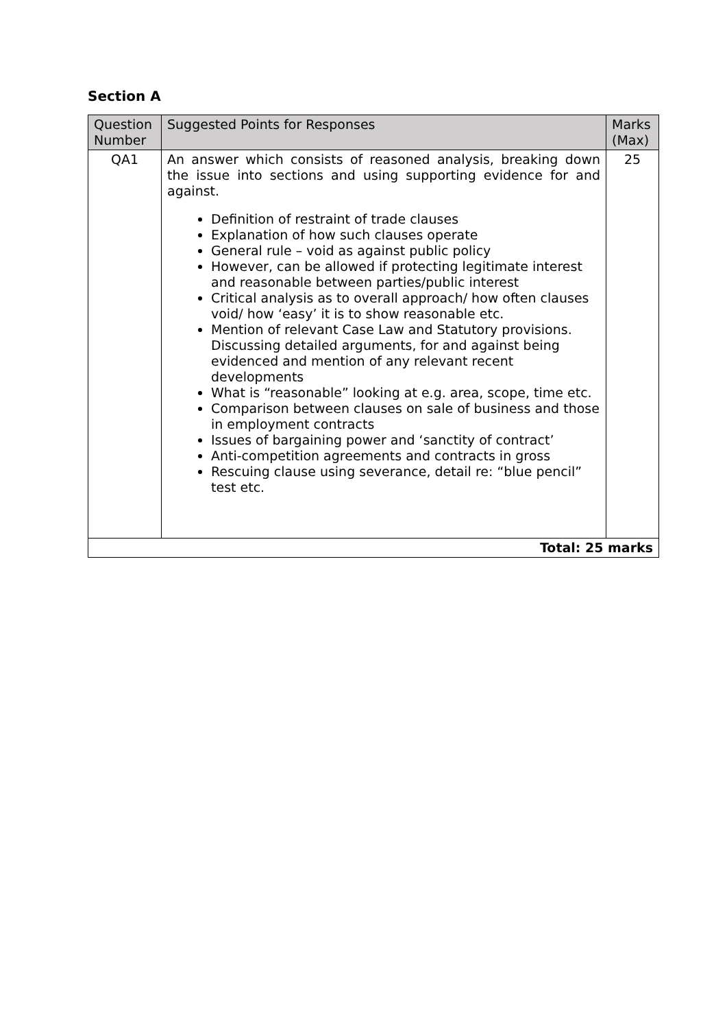Section A
| Question Number | Suggested Points for Responses | Marks (Max) |
| --- | --- | --- |
| QA1 | An answer which consists of reasoned analysis, breaking down the issue into sections and using supporting evidence for and against. Definition of restraint of trade clauses Explanation of how such clauses operate General rule – void as against public policy However, can be allowed if protecting legitimate interest and reasonable between parties/public interest Critical analysis as to overall approach/ how often clauses void/ how ‘easy’ it is to show reasonable etc. Mention of relevant Case Law and Statutory provisions. Discussing detailed arguments, for and against being evidenced and mention of any relevant recent developments What is “reasonable” looking at e.g. area, scope, time etc. Comparison between clauses on sale of business and those in employment contracts Issues of bargaining power and ‘sanctity of contract’ Anti-competition agreements and contracts in gross Rescuing clause using severance, detail re: “blue pencil” test etc. | 25 |
| Total: 25 marks | | |